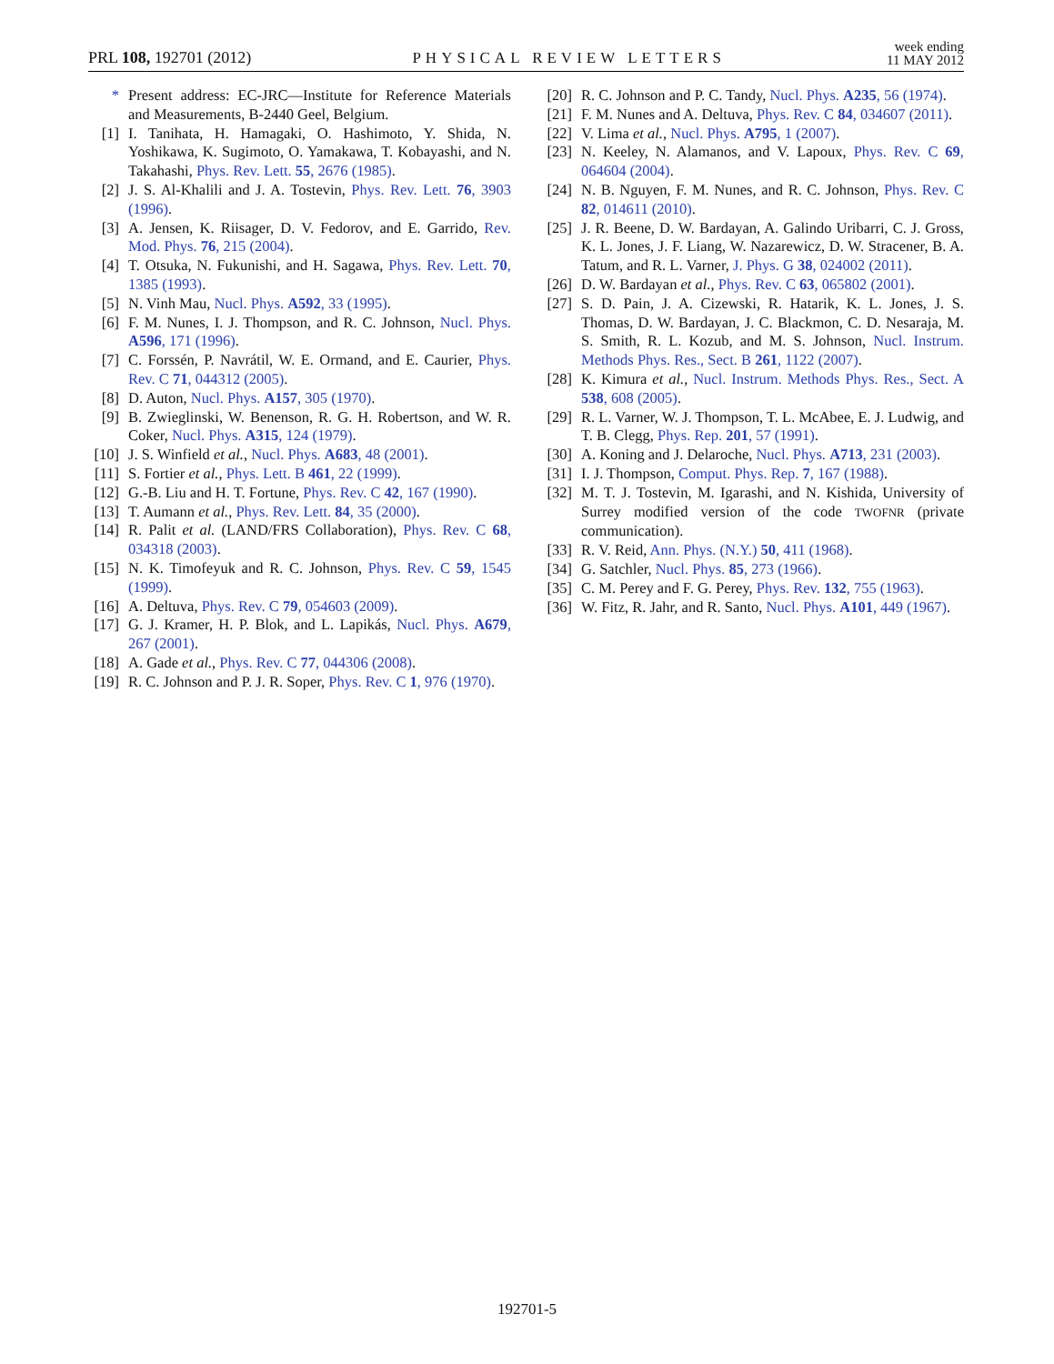PRL 108, 192701 (2012) PHYSICAL REVIEW LETTERS week ending
11 MAY 2012
* Present address: EC-JRC—Institute for Reference Materials and Measurements, B-2440 Geel, Belgium.
[1] I. Tanihata, H. Hamagaki, O. Hashimoto, Y. Shida, N. Yoshikawa, K. Sugimoto, O. Yamakawa, T. Kobayashi, and N. Takahashi, Phys. Rev. Lett. 55, 2676 (1985).
[2] J. S. Al-Khalili and J. A. Tostevin, Phys. Rev. Lett. 76, 3903 (1996).
[3] A. Jensen, K. Riisager, D. V. Fedorov, and E. Garrido, Rev. Mod. Phys. 76, 215 (2004).
[4] T. Otsuka, N. Fukunishi, and H. Sagawa, Phys. Rev. Lett. 70, 1385 (1993).
[5] N. Vinh Mau, Nucl. Phys. A592, 33 (1995).
[6] F. M. Nunes, I. J. Thompson, and R. C. Johnson, Nucl. Phys. A596, 171 (1996).
[7] C. Forssén, P. Navrátil, W. E. Ormand, and E. Caurier, Phys. Rev. C 71, 044312 (2005).
[8] D. Auton, Nucl. Phys. A157, 305 (1970).
[9] B. Zwieglinski, W. Benenson, R. G. H. Robertson, and W. R. Coker, Nucl. Phys. A315, 124 (1979).
[10] J. S. Winfield et al., Nucl. Phys. A683, 48 (2001).
[11] S. Fortier et al., Phys. Lett. B 461, 22 (1999).
[12] G.-B. Liu and H. T. Fortune, Phys. Rev. C 42, 167 (1990).
[13] T. Aumann et al., Phys. Rev. Lett. 84, 35 (2000).
[14] R. Palit et al. (LAND/FRS Collaboration), Phys. Rev. C 68, 034318 (2003).
[15] N. K. Timofeyuk and R. C. Johnson, Phys. Rev. C 59, 1545 (1999).
[16] A. Deltuva, Phys. Rev. C 79, 054603 (2009).
[17] G. J. Kramer, H. P. Blok, and L. Lapikás, Nucl. Phys. A679, 267 (2001).
[18] A. Gade et al., Phys. Rev. C 77, 044306 (2008).
[19] R. C. Johnson and P. J. R. Soper, Phys. Rev. C 1, 976 (1970).
[20] R. C. Johnson and P. C. Tandy, Nucl. Phys. A235, 56 (1974).
[21] F. M. Nunes and A. Deltuva, Phys. Rev. C 84, 034607 (2011).
[22] V. Lima et al., Nucl. Phys. A795, 1 (2007).
[23] N. Keeley, N. Alamanos, and V. Lapoux, Phys. Rev. C 69, 064604 (2004).
[24] N. B. Nguyen, F. M. Nunes, and R. C. Johnson, Phys. Rev. C 82, 014611 (2010).
[25] J. R. Beene, D. W. Bardayan, A. Galindo Uribarri, C. J. Gross, K. L. Jones, J. F. Liang, W. Nazarewicz, D. W. Stracener, B. A. Tatum, and R. L. Varner, J. Phys. G 38, 024002 (2011).
[26] D. W. Bardayan et al., Phys. Rev. C 63, 065802 (2001).
[27] S. D. Pain, J. A. Cizewski, R. Hatarik, K. L. Jones, J. S. Thomas, D. W. Bardayan, J. C. Blackmon, C. D. Nesaraja, M. S. Smith, R. L. Kozub, and M. S. Johnson, Nucl. Instrum. Methods Phys. Res., Sect. B 261, 1122 (2007).
[28] K. Kimura et al., Nucl. Instrum. Methods Phys. Res., Sect. A 538, 608 (2005).
[29] R. L. Varner, W. J. Thompson, T. L. McAbee, E. J. Ludwig, and T. B. Clegg, Phys. Rep. 201, 57 (1991).
[30] A. Koning and J. Delaroche, Nucl. Phys. A713, 231 (2003).
[31] I. J. Thompson, Comput. Phys. Rep. 7, 167 (1988).
[32] M. T. J. Tostevin, M. Igarashi, and N. Kishida, University of Surrey modified version of the code TWOFNR (private communication).
[33] R. V. Reid, Ann. Phys. (N.Y.) 50, 411 (1968).
[34] G. Satchler, Nucl. Phys. 85, 273 (1966).
[35] C. M. Perey and F. G. Perey, Phys. Rev. 132, 755 (1963).
[36] W. Fitz, R. Jahr, and R. Santo, Nucl. Phys. A101, 449 (1967).
192701-5